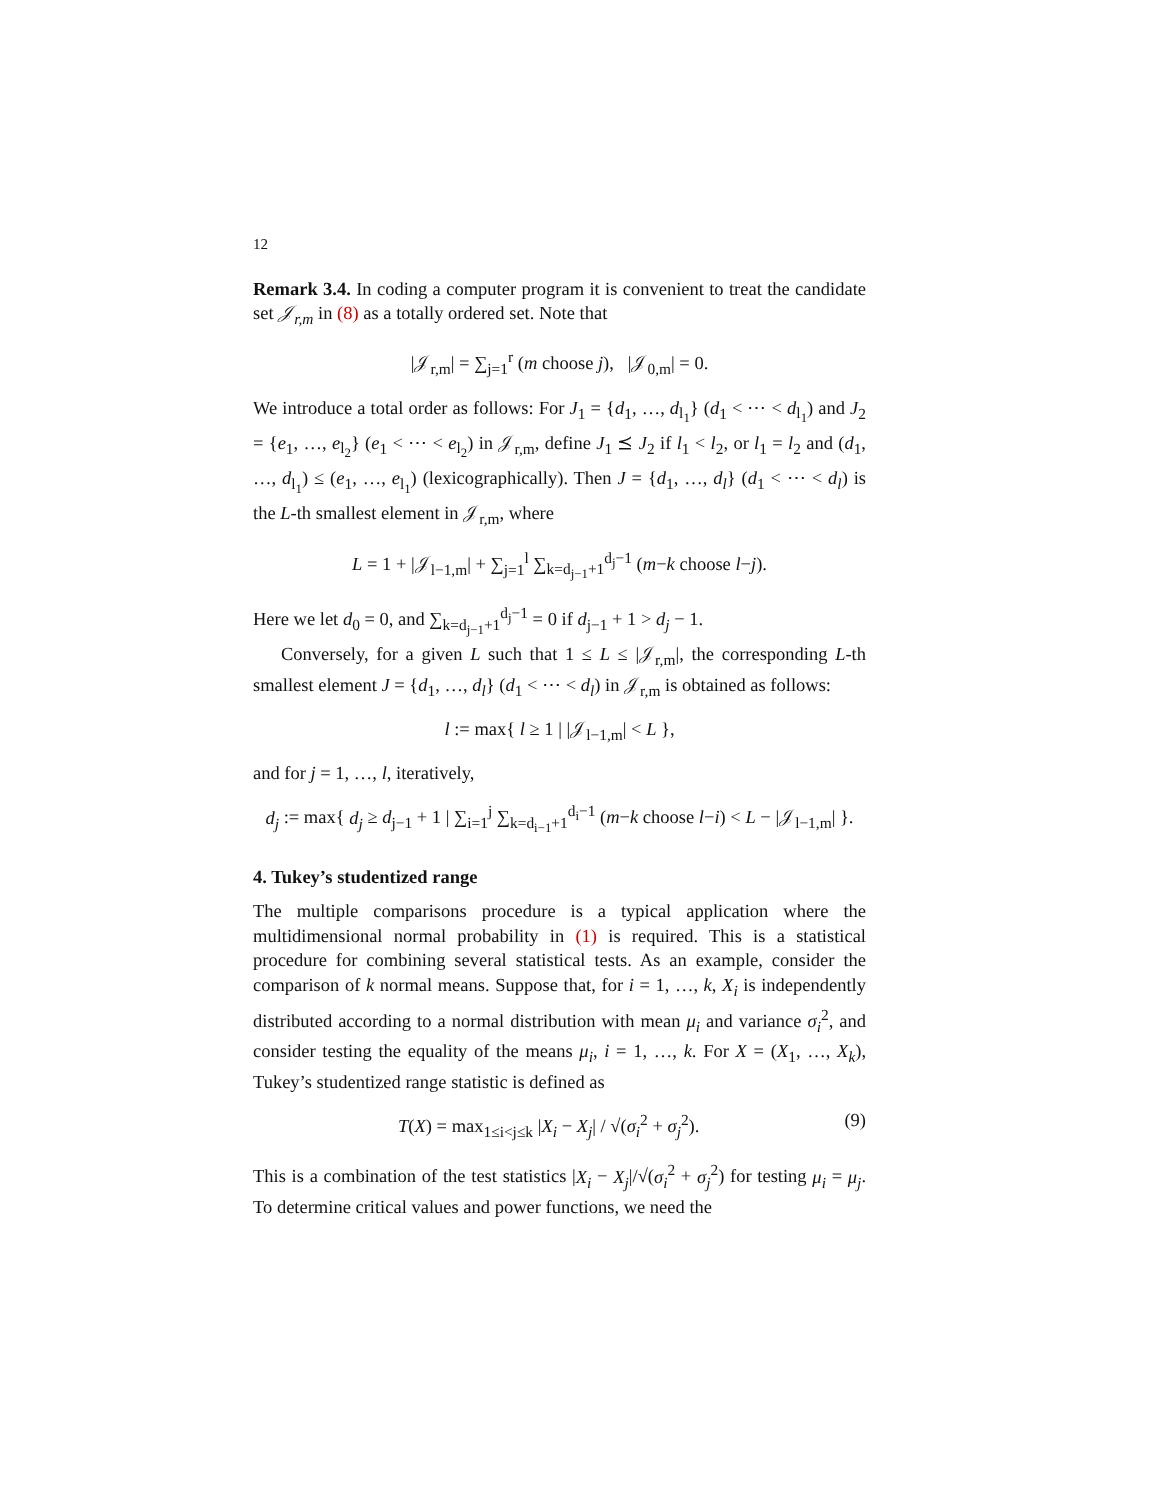12
Remark 3.4. In coding a computer program it is convenient to treat the candidate set 𝒥<sub>r,m</sub> in (8) as a totally ordered set. Note that
|𝒥<sub>r,m</sub>| = ∑<sub>j=1</sub><sup>r</sup> (m choose j), |𝒥<sub>0,m</sub>| = 0.
We introduce a total order as follows: For J<sub>1</sub> = {d<sub>1</sub>, …, d<sub>l<sub>1</sub></sub>} (d<sub>1</sub> < ⋯ < d<sub>l<sub>1</sub></sub>) and J<sub>2</sub> = {e<sub>1</sub>, …, e<sub>l<sub>2</sub></sub>} (e<sub>1</sub> < ⋯ < e<sub>l<sub>2</sub></sub>) in 𝒥<sub>r,m</sub>, define J<sub>1</sub> ⪯ J<sub>2</sub> if l<sub>1</sub> < l<sub>2</sub>, or l<sub>1</sub> = l<sub>2</sub> and (d<sub>1</sub>, …, d<sub>l<sub>1</sub></sub>) ≤ (e<sub>1</sub>, …, e<sub>l<sub>1</sub></sub>) (lexicographically). Then J = {d<sub>1</sub>, …, d<sub>l</sub>} (d<sub>1</sub> < ⋯ < d<sub>l</sub>) is the L-th smallest element in 𝒥<sub>r,m</sub>, where
L = 1 + |𝒥<sub>l−1,m</sub>| + ∑<sub>j=1</sub><sup>l</sup> ∑<sub>k=d<sub>j−1</sub>+1</sub><sup>d<sub>j</sub>−1</sup> (m−k choose l−j).
Here we let d<sub>0</sub> = 0, and ∑<sub>k=d<sub>j−1</sub>+1</sub><sup>d<sub>j</sub>−1</sup> = 0 if d<sub>j−1</sub> + 1 > d<sub>j</sub> − 1.
Conversely, for a given L such that 1 ≤ L ≤ |𝒥<sub>r,m</sub>|, the corresponding L-th smallest element J = {d<sub>1</sub>, …, d<sub>l</sub>} (d<sub>1</sub> < ⋯ < d<sub>l</sub>) in 𝒥<sub>r,m</sub> is obtained as follows:
l := max{ l ≥ 1 | |𝒥<sub>l−1,m</sub>| < L },
and for j = 1, …, l, iteratively,
d<sub>j</sub> := max{ d<sub>j</sub> ≥ d<sub>j−1</sub> + 1 | ∑<sub>i=1</sub><sup>j</sup> ∑<sub>k=d<sub>i−1</sub>+1</sub><sup>d<sub>i</sub>−1</sup> (m−k choose l−i) < L − |𝒥<sub>l−1,m</sub>| }.
4. Tukey’s studentized range
The multiple comparisons procedure is a typical application where the multidimensional normal probability in (1) is required. This is a statistical procedure for combining several statistical tests. As an example, consider the comparison of k normal means. Suppose that, for i = 1, …, k, X<sub>i</sub> is independently distributed according to a normal distribution with mean μ<sub>i</sub> and variance σ<sub>i</sub><sup>2</sup>, and consider testing the equality of the means μ<sub>i</sub>, i = 1, …, k. For X = (X<sub>1</sub>, …, X<sub>k</sub>), Tukey’s studentized range statistic is defined as
(9) T(X) = max<sub>1≤i<j≤k</sub> |X<sub>i</sub> − X<sub>j</sub>| / √(σ<sub>i</sub><sup>2</sup> + σ<sub>j</sub><sup>2</sup>).
This is a combination of the test statistics |X<sub>i</sub> − X<sub>j</sub>|/√(σ<sub>i</sub><sup>2</sup> + σ<sub>j</sub><sup>2</sup>) for testing μ<sub>i</sub> = μ<sub>j</sub>. To determine critical values and power functions, we need the